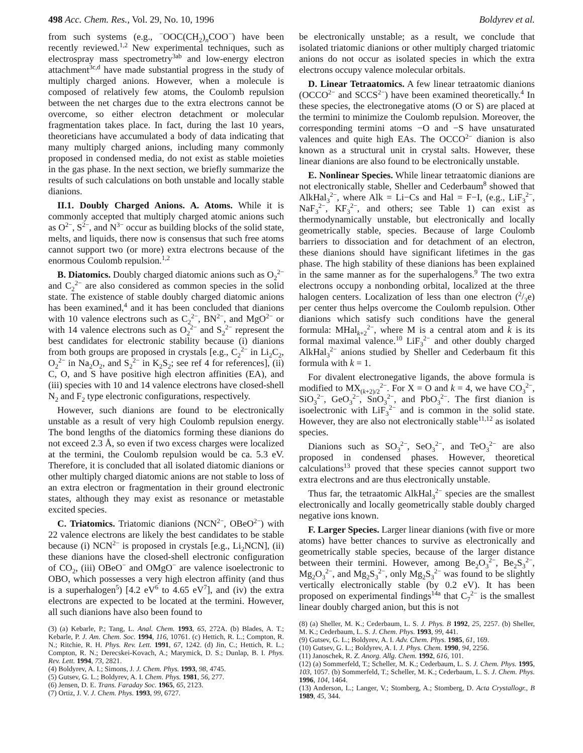498 Acc. Chem. Res., Vol. 29, No. 10, 1996 Boldyrev et al.
from such systems (e.g., <sup>−</sup>OOC(CH<sub>2</sub>)<sub>n</sub>COO<sup>−</sup>) have been recently reviewed.<sup>1,2</sup> New experimental techniques, such as electrospray mass spectrometry<sup>3ab</sup> and low-energy electron attachment<sup>3c,d</sup> have made substantial progress in the study of multiply charged anions. However, when a molecule is composed of relatively few atoms, the Coulomb repulsion between the net charges due to the extra electrons cannot be overcome, so either electron detachment or molecular fragmentation takes place. In fact, during the last 10 years, theoreticians have accumulated a body of data indicating that many multiply charged anions, including many commonly proposed in condensed media, do not exist as stable moieties in the gas phase. In the next section, we briefly summarize the results of such calculations on both unstable and locally stable dianions.
II.1. Doubly Charged Anions. A. Atoms. While it is commonly accepted that multiply charged atomic anions such as O<sup>2−</sup>, S<sup>2−</sup>, and N<sup>3−</sup> occur as building blocks of the solid state, melts, and liquids, there now is consensus that such free atoms cannot support two (or more) extra electrons because of the enormous Coulomb repulsion.<sup>1,2</sup>
B. Diatomics. Doubly charged diatomic anions such as O<sub>2</sub><sup>2−</sup> and C<sub>2</sub><sup>2−</sup> are also considered as common species in the solid state. The existence of stable doubly charged diatomic anions has been examined,<sup>4</sup> and it has been concluded that dianions with 10 valence electrons such as C<sub>2</sub><sup>2−</sup>, BN<sup>2−</sup>, and MgO<sup>2−</sup> or with 14 valence electrons such as O<sub>2</sub><sup>2−</sup> and S<sub>2</sub><sup>2−</sup> represent the best candidates for electronic stability because (i) dianions from both groups are proposed in crystals [e.g., C<sub>2</sub><sup>2−</sup> in Li<sub>2</sub>C<sub>2</sub>, O<sub>2</sub><sup>2−</sup> in Na<sub>2</sub>O<sub>2</sub>, and S<sub>2</sub><sup>2−</sup> in K<sub>2</sub>S<sub>2</sub>; see ref 4 for references], (ii) C, O, and S have positive high electron affinities (EA), and (iii) species with 10 and 14 valence electrons have closed-shell N<sub>2</sub> and F<sub>2</sub> type electronic configurations, respectively.
However, such dianions are found to be electronically unstable as a result of very high Coulomb repulsion energy. The bond lengths of the diatomics forming these dianions do not exceed 2.3 Å, so even if two excess charges were localized at the termini, the Coulomb repulsion would be ca. 5.3 eV. Therefore, it is concluded that all isolated diatomic dianions or other multiply charged diatomic anions are not stable to loss of an extra electron or fragmentation in their ground electronic states, although they may exist as resonance or metastable excited species.
C. Triatomics. Triatomic dianions (NCN<sup>2−</sup>, OBeO<sup>2−</sup>) with 22 valence electrons are likely the best candidates to be stable because (i) NCN<sup>2−</sup> is proposed in crystals [e.g., Li<sub>2</sub>NCN], (ii) these dianions have the closed-shell electronic configuration of CO<sub>2</sub>, (iii) OBeO<sup>−</sup> and OMgO<sup>−</sup> are valence isoelectronic to OBO, which possesses a very high electron affinity (and thus is a superhalogen<sup>5</sup>) [4.2 eV<sup>6</sup> to 4.65 eV<sup>7</sup>], and (iv) the extra electrons are expected to be located at the termini. However, all such dianions have also been found to
(3) (a) Kebarle, P.; Tang, L. Anal. Chem. 1993, 65, 272A. (b) Blades, A. T.; Kebarle, P. J. Am. Chem. Soc. 1994, 116, 10761. (c) Hettich, R. L.; Compton, R. N.; Ritchie, R. H. Phys. Rev. Lett. 1991, 67, 1242. (d) Jin, C.; Hettich, R. L.; Compton, R. N.; Derecskei-Kovach, A.; Marymick, D. S.; Dunlap, B. I. Phys. Rev. Lett. 1994, 73, 2821.
(4) Boldyrev, A. I.; Simons, J. J. Chem. Phys. 1993, 98, 4745.
(5) Gutsev, G. L.; Boldyrev, A. I. Chem. Phys. 1981, 56, 277.
(6) Jensen, D. E. Trans. Faraday Soc. 1965, 65, 2123.
(7) Ortiz, J. V. J. Chem. Phys. 1993, 99, 6727.
be electronically unstable; as a result, we conclude that isolated triatomic dianions or other multiply charged triatomic anions do not occur as isolated species in which the extra electrons occupy valence molecular orbitals.
D. Linear Tetraatomics. A few linear tetraatomic dianions (OCCO<sup>2−</sup> and SCCS<sup>2−</sup>) have been examined theoretically.<sup>4</sup> In these species, the electronegative atoms (O or S) are placed at the termini to minimize the Coulomb repulsion. Moreover, the corresponding termini atoms −O and −S have unsaturated valences and quite high EAs. The OCCO<sup>2−</sup> dianion is also known as a structural unit in crystal salts. However, these linear dianions are also found to be electronically unstable.
E. Nonlinear Species. While linear tetraatomic dianions are not electronically stable, Sheller and Cederbaum<sup>8</sup> showed that AlkHal<sub>3</sub><sup>2−</sup>, where Alk = Li−Cs and Hal = F−I, (e.g., LiF<sub>3</sub><sup>2−</sup>, NaF<sub>3</sub><sup>2−</sup>, KF<sub>3</sub><sup>2−</sup>, and others; see Table 1) can exist as thermodynamically unstable, but electronically and locally geometrically stable, species. Because of large Coulomb barriers to dissociation and for detachment of an electron, these dianions should have significant lifetimes in the gas phase. The high stability of these dianions has been explained in the same manner as for the superhalogens.<sup>9</sup> The two extra electrons occupy a nonbonding orbital, localized at the three halogen centers. Localization of less than one electron (2/3e) per center thus helps overcome the Coulomb repulsion. Other dianions which satisfy such conditions have the general formula: MHal<sub>k+2</sub><sup>2−</sup>, where M is a central atom and k is its formal maximal valence.<sup>10</sup> LiF<sub>3</sub><sup>2−</sup> and other doubly charged AlkHal<sub>3</sub><sup>2−</sup> anions studied by Sheller and Cederbaum fit this formula with k = 1.
For divalent electronegative ligands, the above formula is modified to MX<sub>(k+2)/2</sub><sup>2−</sup>. For X = O and k = 4, we have CO<sub>3</sub><sup>2−</sup>, SiO<sub>3</sub><sup>2−</sup>, GeO<sub>3</sub><sup>2−</sup>, SnO<sub>3</sub><sup>2−</sup>, and PbO<sub>3</sub><sup>2−</sup>. The first dianion is isoelectronic with LiF<sub>3</sub><sup>2−</sup> and is common in the solid state. However, they are also not electronically stable<sup>11,12</sup> as isolated species.
Dianions such as SO<sub>3</sub><sup>2−</sup>, SeO<sub>3</sub><sup>2−</sup>, and TeO<sub>3</sub><sup>2−</sup> are also proposed in condensed phases. However, theoretical calculations<sup>13</sup> proved that these species cannot support two extra electrons and are thus electronically unstable.
Thus far, the tetraatomic AlkHal<sub>3</sub><sup>2−</sup> species are the smallest electronically and locally geometrically stable doubly charged negative ions known.
F. Larger Species. Larger linear dianions (with five or more atoms) have better chances to survive as electronically and geometrically stable species, because of the larger distance between their termini. However, among Be<sub>2</sub>O<sub>3</sub><sup>2−</sup>, Be<sub>2</sub>S<sub>3</sub><sup>2−</sup>, Mg<sub>2</sub>O<sub>3</sub><sup>2−</sup>, and Mg<sub>2</sub>S<sub>3</sub><sup>2−</sup>, only Mg<sub>2</sub>S<sub>3</sub><sup>2−</sup> was found to be slightly vertically electronically stable (by 0.2 eV). It has been proposed on experimental findings<sup>14a</sup> that C<sub>7</sub><sup>2−</sup> is the smallest linear doubly charged anion, but this is not
(8) (a) Sheller, M. K.; Cederbaum, L. S. J. Phys. B 1992, 25, 2257. (b) Sheller, M. K.; Cederbaum, L. S. J. Chem. Phys. 1993, 99, 441.
(9) Gutsev, G. L.; Boldyrev, A. I. Adv. Chem. Phys. 1985, 61, 169.
(10) Gutsev, G. L.; Boldyrev, A. I. J. Phys. Chem. 1990, 94, 2256.
(11) Janoschek, R. Z. Anorg. Allg. Chem. 1992, 616, 101.
(12) (a) Sommerfeld, T.; Scheller, M. K.; Cederbaum, L. S. J. Chem. Phys. 1995, 103, 1057. (b) Sommerfeld, T.; Scheller, M. K.; Cederbaum, L. S. J. Chem. Phys. 1996, 104, 1464.
(13) Anderson, L.; Langer, V.; Stomberg, A.; Stomberg, D. Acta Crystallogr., B 1989, 45, 344.